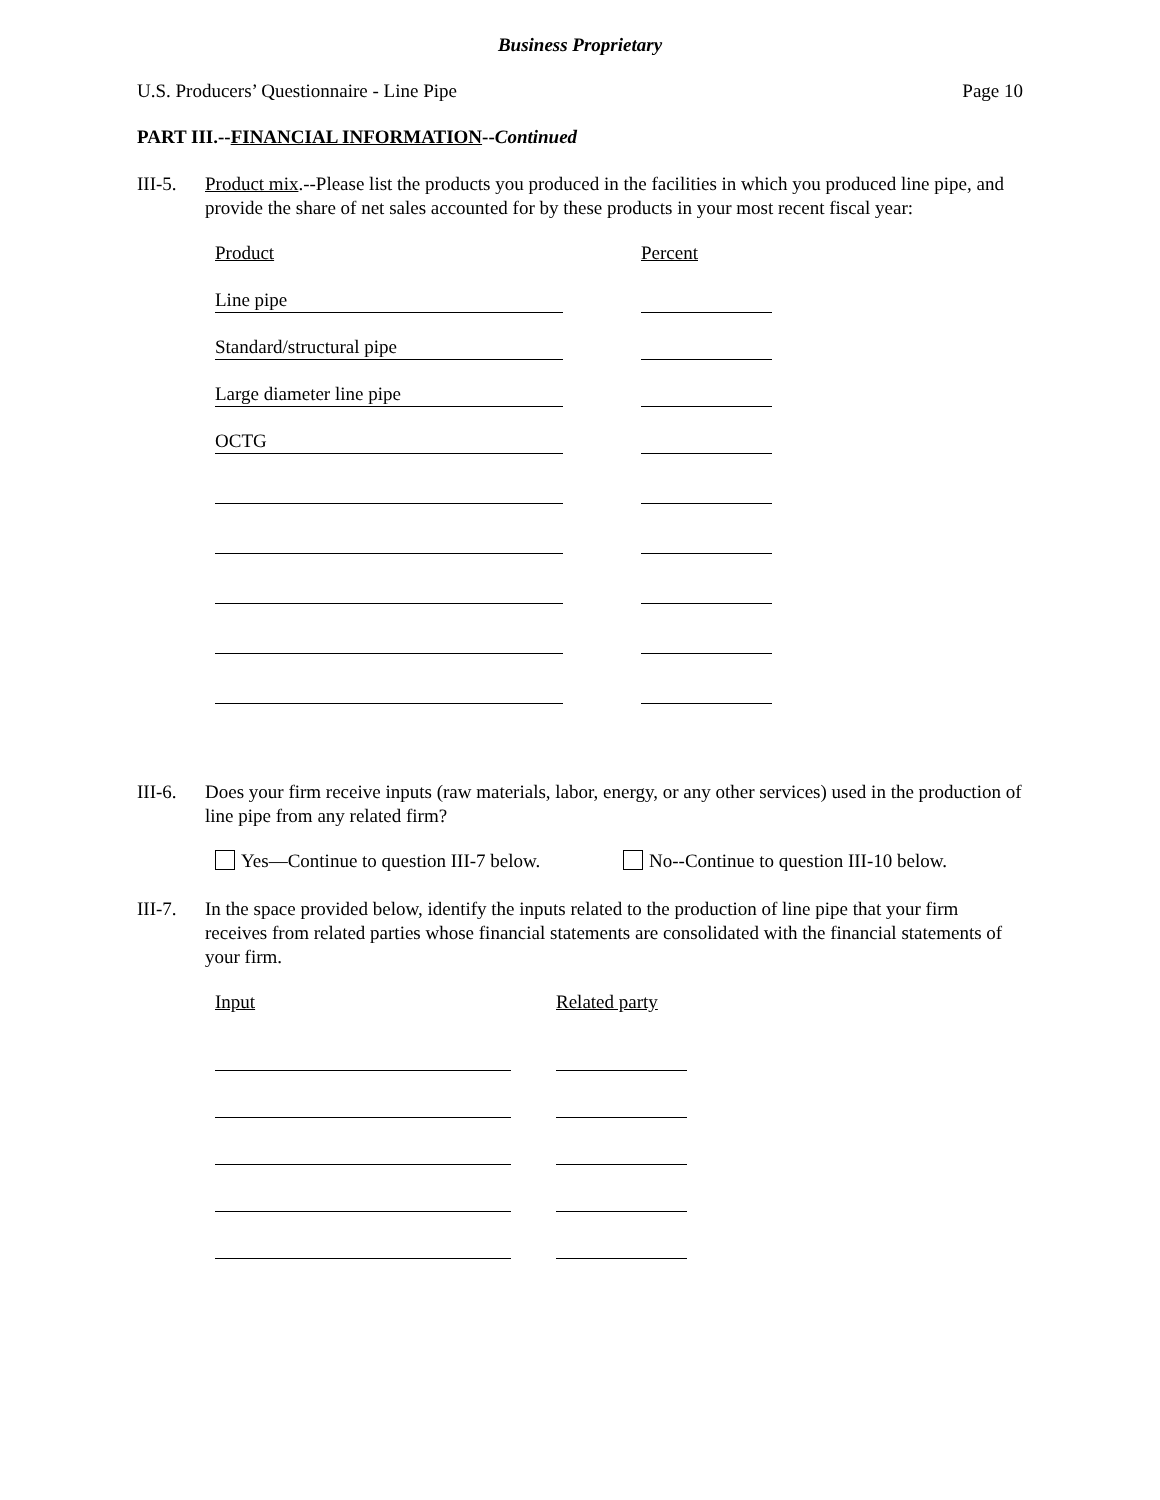Business Proprietary
U.S. Producers’ Questionnaire - Line Pipe Page 10
PART III.--FINANCIAL INFORMATION--Continued
III-5. Product mix.--Please list the products you produced in the facilities in which you produced line pipe, and provide the share of net sales accounted for by these products in your most recent fiscal year:
Product Percent
Line pipe
Standard/structural pipe
Large diameter line pipe
OCTG
III-6. Does your firm receive inputs (raw materials, labor, energy, or any other services) used in the production of line pipe from any related firm?
Yes—Continue to question III-7 below. No--Continue to question III-10 below.
III-7. In the space provided below, identify the inputs related to the production of line pipe that your firm receives from related parties whose financial statements are consolidated with the financial statements of your firm.
Input Related party